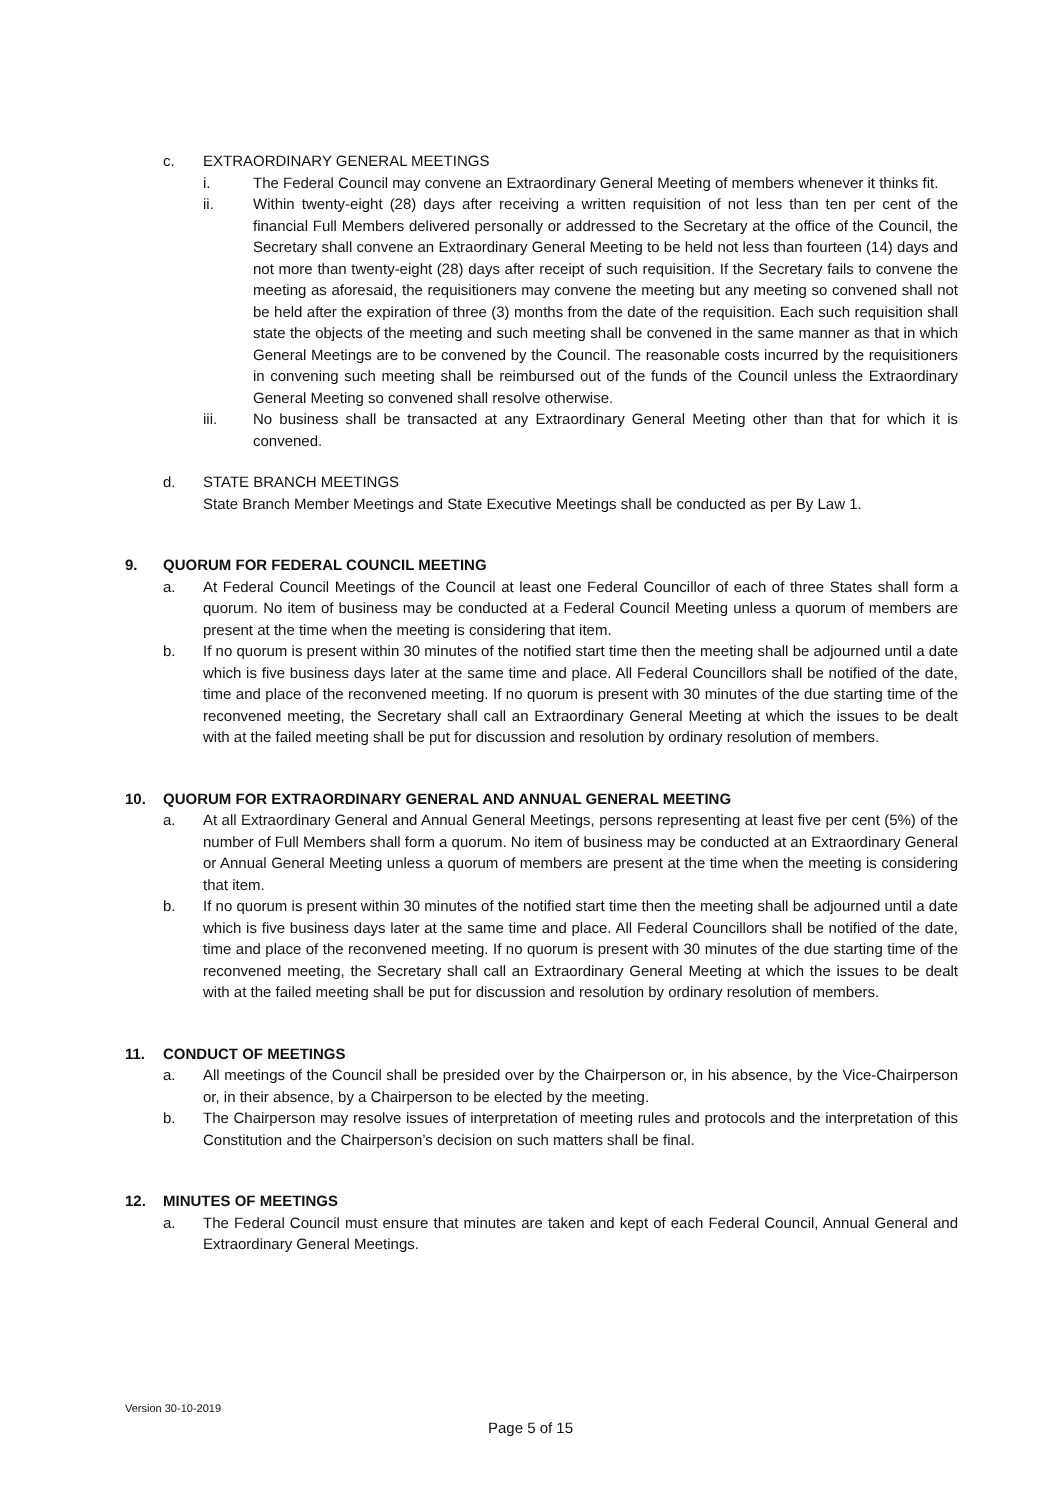c. EXTRAORDINARY GENERAL MEETINGS
i. The Federal Council may convene an Extraordinary General Meeting of members whenever it thinks fit.
ii. Within twenty-eight (28) days after receiving a written requisition of not less than ten per cent of the financial Full Members delivered personally or addressed to the Secretary at the office of the Council, the Secretary shall convene an Extraordinary General Meeting to be held not less than fourteen (14) days and not more than twenty-eight (28) days after receipt of such requisition. If the Secretary fails to convene the meeting as aforesaid, the requisitioners may convene the meeting but any meeting so convened shall not be held after the expiration of three (3) months from the date of the requisition. Each such requisition shall state the objects of the meeting and such meeting shall be convened in the same manner as that in which General Meetings are to be convened by the Council. The reasonable costs incurred by the requisitioners in convening such meeting shall be reimbursed out of the funds of the Council unless the Extraordinary General Meeting so convened shall resolve otherwise.
iii. No business shall be transacted at any Extraordinary General Meeting other than that for which it is convened.
d. STATE BRANCH MEETINGS
State Branch Member Meetings and State Executive Meetings shall be conducted as per By Law 1.
9. QUORUM FOR FEDERAL COUNCIL MEETING
a. At Federal Council Meetings of the Council at least one Federal Councillor of each of three States shall form a quorum. No item of business may be conducted at a Federal Council Meeting unless a quorum of members are present at the time when the meeting is considering that item.
b. If no quorum is present within 30 minutes of the notified start time then the meeting shall be adjourned until a date which is five business days later at the same time and place. All Federal Councillors shall be notified of the date, time and place of the reconvened meeting. If no quorum is present with 30 minutes of the due starting time of the reconvened meeting, the Secretary shall call an Extraordinary General Meeting at which the issues to be dealt with at the failed meeting shall be put for discussion and resolution by ordinary resolution of members.
10. QUORUM FOR EXTRAORDINARY GENERAL AND ANNUAL GENERAL MEETING
a. At all Extraordinary General and Annual General Meetings, persons representing at least five per cent (5%) of the number of Full Members shall form a quorum. No item of business may be conducted at an Extraordinary General or Annual General Meeting unless a quorum of members are present at the time when the meeting is considering that item.
b. If no quorum is present within 30 minutes of the notified start time then the meeting shall be adjourned until a date which is five business days later at the same time and place. All Federal Councillors shall be notified of the date, time and place of the reconvened meeting. If no quorum is present with 30 minutes of the due starting time of the reconvened meeting, the Secretary shall call an Extraordinary General Meeting at which the issues to be dealt with at the failed meeting shall be put for discussion and resolution by ordinary resolution of members.
11. CONDUCT OF MEETINGS
a. All meetings of the Council shall be presided over by the Chairperson or, in his absence, by the Vice-Chairperson or, in their absence, by a Chairperson to be elected by the meeting.
b. The Chairperson may resolve issues of interpretation of meeting rules and protocols and the interpretation of this Constitution and the Chairperson’s decision on such matters shall be final.
12. MINUTES OF MEETINGS
a. The Federal Council must ensure that minutes are taken and kept of each Federal Council, Annual General and Extraordinary General Meetings.
Version 30-10-2019
Page 5 of 15